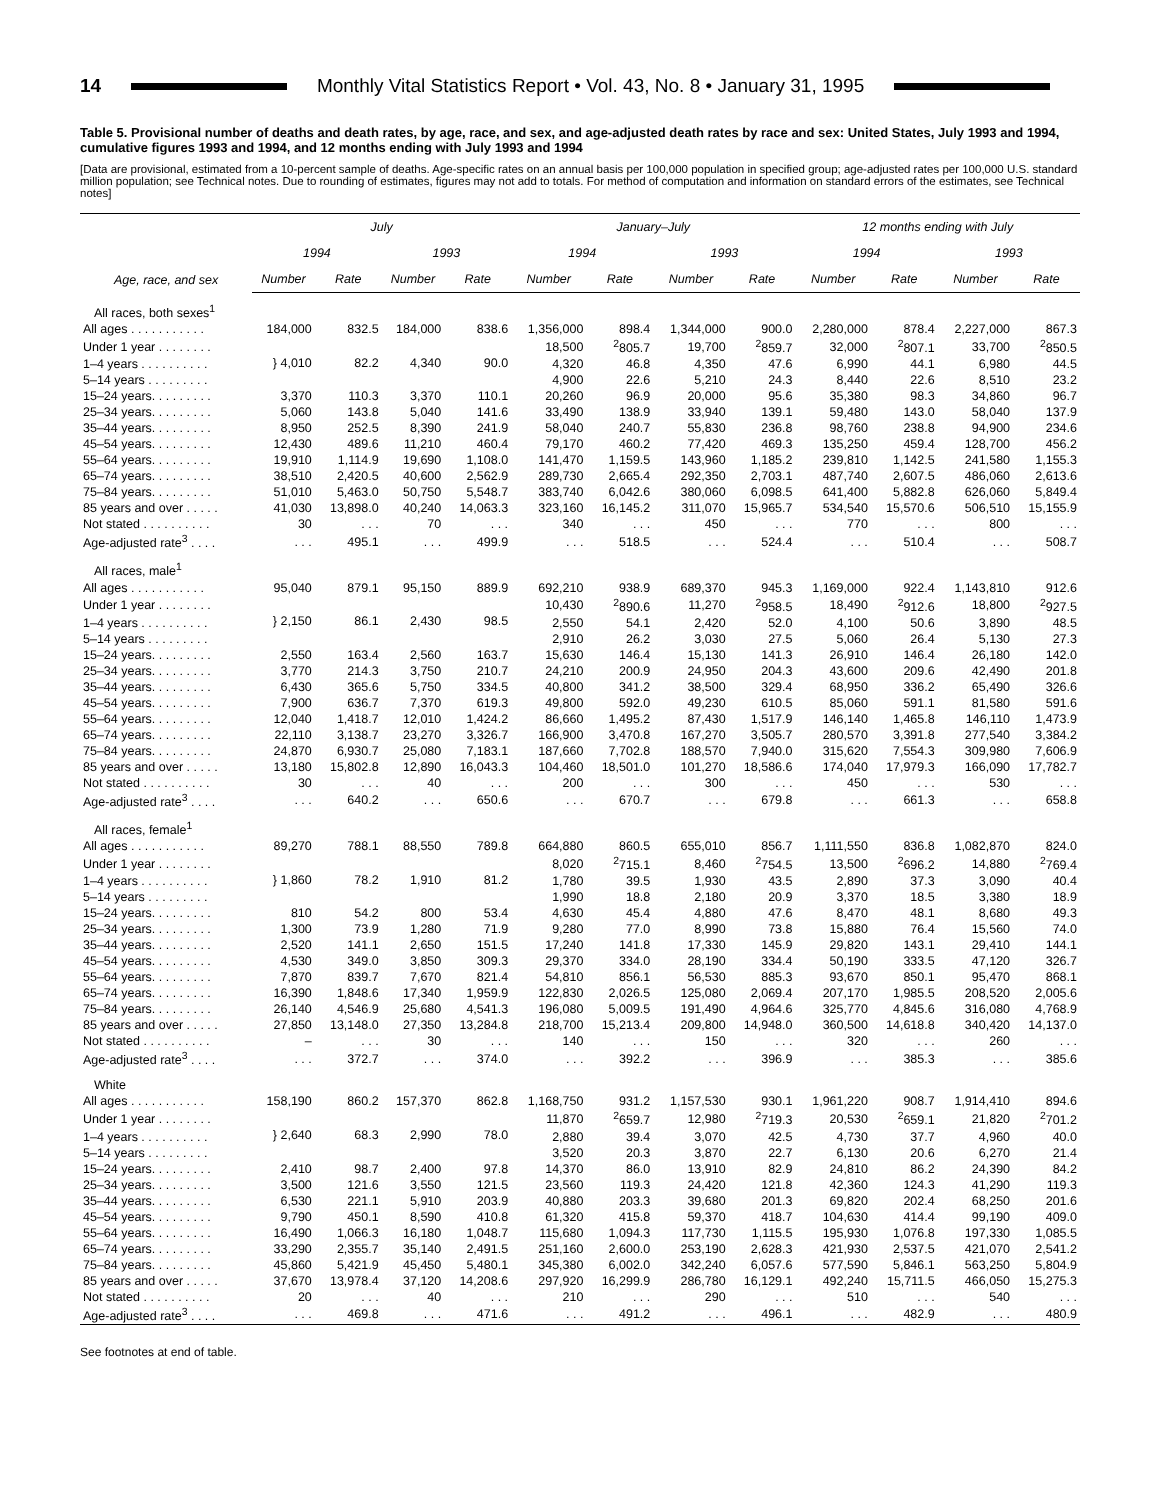14
Monthly Vital Statistics Report • Vol. 43, No. 8 • January 31, 1995
Table 5. Provisional number of deaths and death rates, by age, race, and sex, and age-adjusted death rates by race and sex: United States, July 1993 and 1994, cumulative figures 1993 and 1994, and 12 months ending with July 1993 and 1994
[Data are provisional, estimated from a 10-percent sample of deaths. Age-specific rates on an annual basis per 100,000 population in specified group; age-adjusted rates per 100,000 U.S. standard million population; see Technical notes. Due to rounding of estimates, figures may not add to totals. For method of computation and information on standard errors of the estimates, see Technical notes]
| Age, race, and sex | July | | | | January–July | | | | 12 months ending with July | | | |
| --- | --- | --- | --- | --- | --- | --- | --- | --- | --- | --- | --- | --- |
| | 1994 | | 1993 | | 1994 | | 1993 | | 1994 | | 1993 | |
| | Number | Rate | Number | Rate | Number | Rate | Number | Rate | Number | Rate | Number | Rate |
| All races, both sexes<sup>1</sup> | | | | | | | | | | | | |
| All ages . . . . . . . . . . . | 184,000 | 832.5 | 184,000 | 838.6 | 1,356,000 | 898.4 | 1,344,000 | 900.0 | 2,280,000 | 878.4 | 2,227,000 | 867.3 |
| Under 1 year . . . . . . . . | } 4,010 | 82.2 | 4,340 | 90.0 | 18,500 | <sup>2</sup> 805.7 | 19,700 | <sup>2</sup> 859.7 | 32,000 | <sup>2</sup> 807.1 | 33,700 | <sup>2</sup> 850.5 |
| 1–4 years . . . . . . . . . . | | | | | 4,320 | 46.8 | 4,350 | 47.6 | 6,990 | 44.1 | 6,980 | 44.5 |
| 5–14 years . . . . . . . . . | | | | | 4,900 | 22.6 | 5,210 | 24.3 | 8,440 | 22.6 | 8,510 | 23.2 |
| 15–24 years. . . . . . . . . | 3,370 | 110.3 | 3,370 | 110.1 | 20,260 | 96.9 | 20,000 | 95.6 | 35,380 | 98.3 | 34,860 | 96.7 |
| 25–34 years. . . . . . . . . | 5,060 | 143.8 | 5,040 | 141.6 | 33,490 | 138.9 | 33,940 | 139.1 | 59,480 | 143.0 | 58,040 | 137.9 |
| 35–44 years. . . . . . . . . | 8,950 | 252.5 | 8,390 | 241.9 | 58,040 | 240.7 | 55,830 | 236.8 | 98,760 | 238.8 | 94,900 | 234.6 |
| 45–54 years. . . . . . . . . | 12,430 | 489.6 | 11,210 | 460.4 | 79,170 | 460.2 | 77,420 | 469.3 | 135,250 | 459.4 | 128,700 | 456.2 |
| 55–64 years. . . . . . . . . | 19,910 | 1,114.9 | 19,690 | 1,108.0 | 141,470 | 1,159.5 | 143,960 | 1,185.2 | 239,810 | 1,142.5 | 241,580 | 1,155.3 |
| 65–74 years. . . . . . . . . | 38,510 | 2,420.5 | 40,600 | 2,562.9 | 289,730 | 2,665.4 | 292,350 | 2,703.1 | 487,740 | 2,607.5 | 486,060 | 2,613.6 |
| 75–84 years. . . . . . . . . | 51,010 | 5,463.0 | 50,750 | 5,548.7 | 383,740 | 6,042.6 | 380,060 | 6,098.5 | 641,400 | 5,882.8 | 626,060 | 5,849.4 |
| 85 years and over . . . . . | 41,030 | 13,898.0 | 40,240 | 14,063.3 | 323,160 | 16,145.2 | 311,070 | 15,965.7 | 534,540 | 15,570.6 | 506,510 | 15,155.9 |
| Not stated . . . . . . . . . . | 30 | . . . | 70 | . . . | 340 | . . . | 450 | . . . | 770 | . . . | 800 | . . . |
| Age-adjusted rate<sup>3</sup> . . . . | . . . | 495.1 | . . . | 499.9 | . . . | 518.5 | . . . | 524.4 | . . . | 510.4 | . . . | 508.7 |
| All races, male<sup>1</sup> | | | | | | | | | | | | |
| All ages . . . . . . . . . . . | 95,040 | 879.1 | 95,150 | 889.9 | 692,210 | 938.9 | 689,370 | 945.3 | 1,169,000 | 922.4 | 1,143,810 | 912.6 |
| Under 1 year . . . . . . . . | } 2,150 | 86.1 | 2,430 | 98.5 | 10,430 | <sup>2</sup> 890.6 | 11,270 | <sup>2</sup> 958.5 | 18,490 | <sup>2</sup> 912.6 | 18,800 | <sup>2</sup> 927.5 |
| 1–4 years . . . . . . . . . . | | | | | 2,550 | 54.1 | 2,420 | 52.0 | 4,100 | 50.6 | 3,890 | 48.5 |
| 5–14 years . . . . . . . . . | | | | | 2,910 | 26.2 | 3,030 | 27.5 | 5,060 | 26.4 | 5,130 | 27.3 |
| 15–24 years. . . . . . . . . | 2,550 | 163.4 | 2,560 | 163.7 | 15,630 | 146.4 | 15,130 | 141.3 | 26,910 | 146.4 | 26,180 | 142.0 |
| 25–34 years. . . . . . . . . | 3,770 | 214.3 | 3,750 | 210.7 | 24,210 | 200.9 | 24,950 | 204.3 | 43,600 | 209.6 | 42,490 | 201.8 |
| 35–44 years. . . . . . . . . | 6,430 | 365.6 | 5,750 | 334.5 | 40,800 | 341.2 | 38,500 | 329.4 | 68,950 | 336.2 | 65,490 | 326.6 |
| 45–54 years. . . . . . . . . | 7,900 | 636.7 | 7,370 | 619.3 | 49,800 | 592.0 | 49,230 | 610.5 | 85,060 | 591.1 | 81,580 | 591.6 |
| 55–64 years. . . . . . . . . | 12,040 | 1,418.7 | 12,010 | 1,424.2 | 86,660 | 1,495.2 | 87,430 | 1,517.9 | 146,140 | 1,465.8 | 146,110 | 1,473.9 |
| 65–74 years. . . . . . . . . | 22,110 | 3,138.7 | 23,270 | 3,326.7 | 166,900 | 3,470.8 | 167,270 | 3,505.7 | 280,570 | 3,391.8 | 277,540 | 3,384.2 |
| 75–84 years. . . . . . . . . | 24,870 | 6,930.7 | 25,080 | 7,183.1 | 187,660 | 7,702.8 | 188,570 | 7,940.0 | 315,620 | 7,554.3 | 309,980 | 7,606.9 |
| 85 years and over . . . . . | 13,180 | 15,802.8 | 12,890 | 16,043.3 | 104,460 | 18,501.0 | 101,270 | 18,586.6 | 174,040 | 17,979.3 | 166,090 | 17,782.7 |
| Not stated . . . . . . . . . . | 30 | . . . | 40 | . . . | 200 | . . . | 300 | . . . | 450 | . . . | 530 | . . . |
| Age-adjusted rate<sup>3</sup> . . . . | . . . | 640.2 | . . . | 650.6 | . . . | 670.7 | . . . | 679.8 | . . . | 661.3 | . . . | 658.8 |
| All races, female<sup>1</sup> | | | | | | | | | | | | |
| All ages . . . . . . . . . . . | 89,270 | 788.1 | 88,550 | 789.8 | 664,880 | 860.5 | 655,010 | 856.7 | 1,111,550 | 836.8 | 1,082,870 | 824.0 |
| Under 1 year . . . . . . . . | } 1,860 | 78.2 | 1,910 | 81.2 | 8,020 | <sup>2</sup> 715.1 | 8,460 | <sup>2</sup> 754.5 | 13,500 | <sup>2</sup> 696.2 | 14,880 | <sup>2</sup> 769.4 |
| 1–4 years . . . . . . . . . . | | | | | 1,780 | 39.5 | 1,930 | 43.5 | 2,890 | 37.3 | 3,090 | 40.4 |
| 5–14 years . . . . . . . . . | | | | | 1,990 | 18.8 | 2,180 | 20.9 | 3,370 | 18.5 | 3,380 | 18.9 |
| 15–24 years. . . . . . . . . | 810 | 54.2 | 800 | 53.4 | 4,630 | 45.4 | 4,880 | 47.6 | 8,470 | 48.1 | 8,680 | 49.3 |
| 25–34 years. . . . . . . . . | 1,300 | 73.9 | 1,280 | 71.9 | 9,280 | 77.0 | 8,990 | 73.8 | 15,880 | 76.4 | 15,560 | 74.0 |
| 35–44 years. . . . . . . . . | 2,520 | 141.1 | 2,650 | 151.5 | 17,240 | 141.8 | 17,330 | 145.9 | 29,820 | 143.1 | 29,410 | 144.1 |
| 45–54 years. . . . . . . . . | 4,530 | 349.0 | 3,850 | 309.3 | 29,370 | 334.0 | 28,190 | 334.4 | 50,190 | 333.5 | 47,120 | 326.7 |
| 55–64 years. . . . . . . . . | 7,870 | 839.7 | 7,670 | 821.4 | 54,810 | 856.1 | 56,530 | 885.3 | 93,670 | 850.1 | 95,470 | 868.1 |
| 65–74 years. . . . . . . . . | 16,390 | 1,848.6 | 17,340 | 1,959.9 | 122,830 | 2,026.5 | 125,080 | 2,069.4 | 207,170 | 1,985.5 | 208,520 | 2,005.6 |
| 75–84 years. . . . . . . . . | 26,140 | 4,546.9 | 25,680 | 4,541.3 | 196,080 | 5,009.5 | 191,490 | 4,964.6 | 325,770 | 4,845.6 | 316,080 | 4,768.9 |
| 85 years and over . . . . . | 27,850 | 13,148.0 | 27,350 | 13,284.8 | 218,700 | 15,213.4 | 209,800 | 14,948.0 | 360,500 | 14,618.8 | 340,420 | 14,137.0 |
| Not stated . . . . . . . . . . | – | . . . | 30 | . . . | 140 | . . . | 150 | . . . | 320 | . . . | 260 | . . . |
| Age-adjusted rate<sup>3</sup> . . . . | . . . | 372.7 | . . . | 374.0 | . . . | 392.2 | . . . | 396.9 | . . . | 385.3 | . . . | 385.6 |
| White | | | | | | | | | | | | |
| All ages . . . . . . . . . . . | 158,190 | 860.2 | 157,370 | 862.8 | 1,168,750 | 931.2 | 1,157,530 | 930.1 | 1,961,220 | 908.7 | 1,914,410 | 894.6 |
| Under 1 year . . . . . . . . | } 2,640 | 68.3 | 2,990 | 78.0 | 11,870 | <sup>2</sup> 659.7 | 12,980 | <sup>2</sup> 719.3 | 20,530 | <sup>2</sup> 659.1 | 21,820 | <sup>2</sup> 701.2 |
| 1–4 years . . . . . . . . . . | | | | | 2,880 | 39.4 | 3,070 | 42.5 | 4,730 | 37.7 | 4,960 | 40.0 |
| 5–14 years . . . . . . . . . | | | | | 3,520 | 20.3 | 3,870 | 22.7 | 6,130 | 20.6 | 6,270 | 21.4 |
| 15–24 years. . . . . . . . . | 2,410 | 98.7 | 2,400 | 97.8 | 14,370 | 86.0 | 13,910 | 82.9 | 24,810 | 86.2 | 24,390 | 84.2 |
| 25–34 years. . . . . . . . . | 3,500 | 121.6 | 3,550 | 121.5 | 23,560 | 119.3 | 24,420 | 121.8 | 42,360 | 124.3 | 41,290 | 119.3 |
| 35–44 years. . . . . . . . . | 6,530 | 221.1 | 5,910 | 203.9 | 40,880 | 203.3 | 39,680 | 201.3 | 69,820 | 202.4 | 68,250 | 201.6 |
| 45–54 years. . . . . . . . . | 9,790 | 450.1 | 8,590 | 410.8 | 61,320 | 415.8 | 59,370 | 418.7 | 104,630 | 414.4 | 99,190 | 409.0 |
| 55–64 years. . . . . . . . . | 16,490 | 1,066.3 | 16,180 | 1,048.7 | 115,680 | 1,094.3 | 117,730 | 1,115.5 | 195,930 | 1,076.8 | 197,330 | 1,085.5 |
| 65–74 years. . . . . . . . . | 33,290 | 2,355.7 | 35,140 | 2,491.5 | 251,160 | 2,600.0 | 253,190 | 2,628.3 | 421,930 | 2,537.5 | 421,070 | 2,541.2 |
| 75–84 years. . . . . . . . . | 45,860 | 5,421.9 | 45,450 | 5,480.1 | 345,380 | 6,002.0 | 342,240 | 6,057.6 | 577,590 | 5,846.1 | 563,250 | 5,804.9 |
| 85 years and over . . . . . | 37,670 | 13,978.4 | 37,120 | 14,208.6 | 297,920 | 16,299.9 | 286,780 | 16,129.1 | 492,240 | 15,711.5 | 466,050 | 15,275.3 |
| Not stated . . . . . . . . . . | 20 | . . . | 40 | . . . | 210 | . . . | 290 | . . . | 510 | . . . | 540 | . . . |
| Age-adjusted rate<sup>3</sup> . . . . | . . . | 469.8 | . . . | 471.6 | . . . | 491.2 | . . . | 496.1 | . . . | 482.9 | . . . | 480.9 |
See footnotes at end of table.